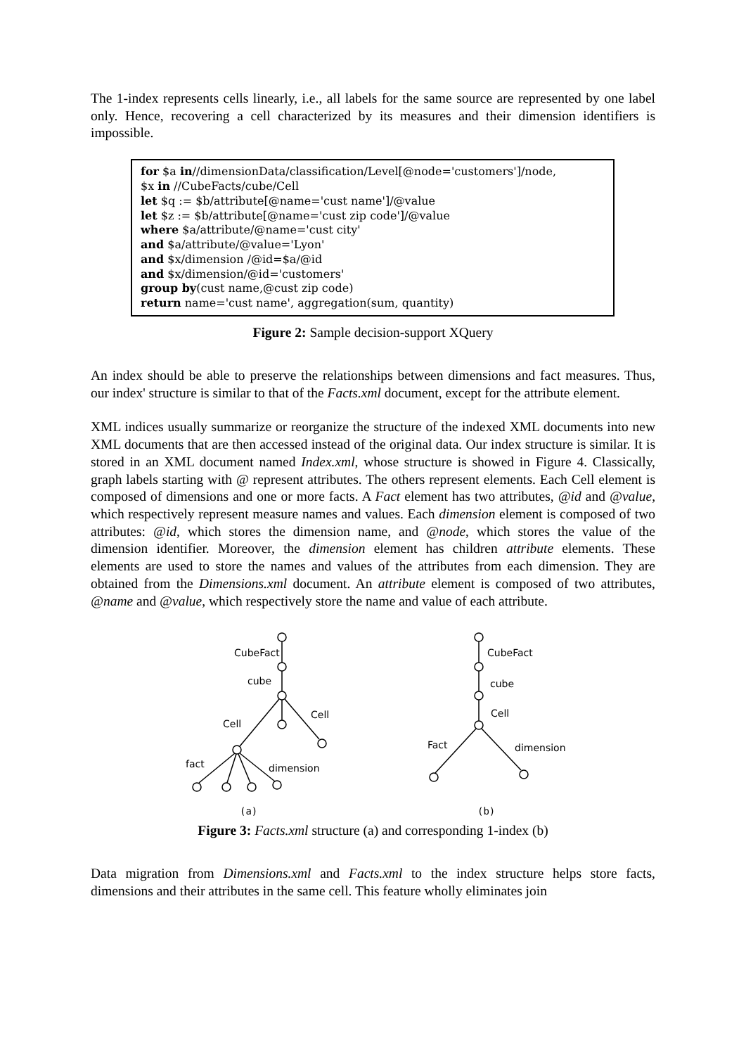The 1-index represents cells linearly, i.e., all labels for the same source are represented by one label only. Hence, recovering a cell characterized by its measures and their dimension identifiers is impossible.
for $a in//dimensionData/classification/Level[@node='customers']/node,
$x in //CubeFacts/cube/Cell
let $q := $b/attribute[@name='cust name']/@value
let $z := $b/attribute[@name='cust zip code']/@value
where $a/attribute/@name='cust city'
and $a/attribute/@value='Lyon'
and $x/dimension /@id=$a/@id
and $x/dimension/@id='customers'
group by(cust name,@cust zip code)
return name='cust name', aggregation(sum, quantity)
Figure 2: Sample decision-support XQuery
An index should be able to preserve the relationships between dimensions and fact measures. Thus, our index' structure is similar to that of the Facts.xml document, except for the attribute element.
XML indices usually summarize or reorganize the structure of the indexed XML documents into new XML documents that are then accessed instead of the original data. Our index structure is similar. It is stored in an XML document named Index.xml, whose structure is showed in Figure 4. Classically, graph labels starting with @ represent attributes. The others represent elements. Each Cell element is composed of dimensions and one or more facts. A Fact element has two attributes, @id and @value, which respectively represent measure names and values. Each dimension element is composed of two attributes: @id, which stores the dimension name, and @node, which stores the value of the dimension identifier. Moreover, the dimension element has children attribute elements. These elements are used to store the names and values of the attributes from each dimension. They are obtained from the Dimensions.xml document. An attribute element is composed of two attributes, @name and @value, which respectively store the name and value of each attribute.
CubeFact
cube
Cell
Cell
fact
dimension
(a)
CubeFact
cube
Cell
Fact
dimension
(b)
Figure 3: Facts.xml structure (a) and corresponding 1-index (b)
Data migration from Dimensions.xml and Facts.xml to the index structure helps store facts, dimensions and their attributes in the same cell. This feature wholly eliminates join